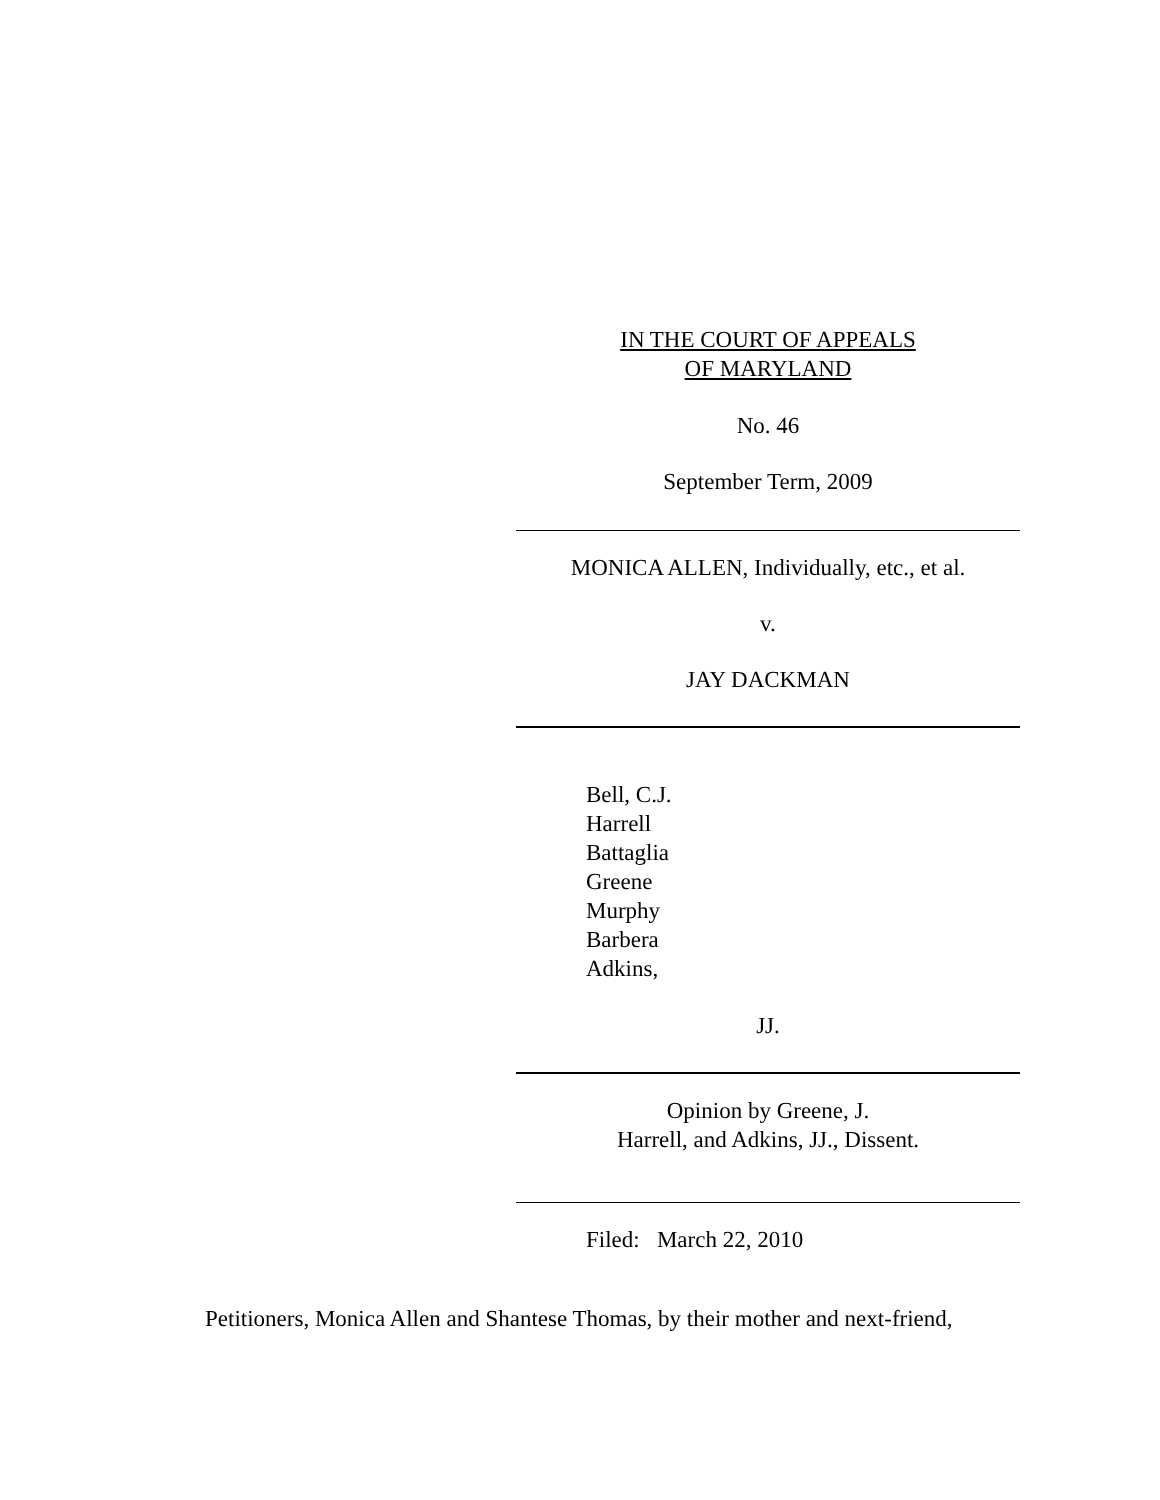IN THE COURT OF APPEALS
OF MARYLAND
No. 46
September Term, 2009
MONICA ALLEN, Individually, etc., et al.
v.
JAY DACKMAN
Bell, C.J.
Harrell
Battaglia
Greene
Murphy
Barbera
Adkins,
JJ.
Opinion by Greene, J.
Harrell, and Adkins, JJ., Dissent.
Filed: March 22, 2010
Petitioners, Monica Allen and Shantese Thomas, by their mother and next-friend,